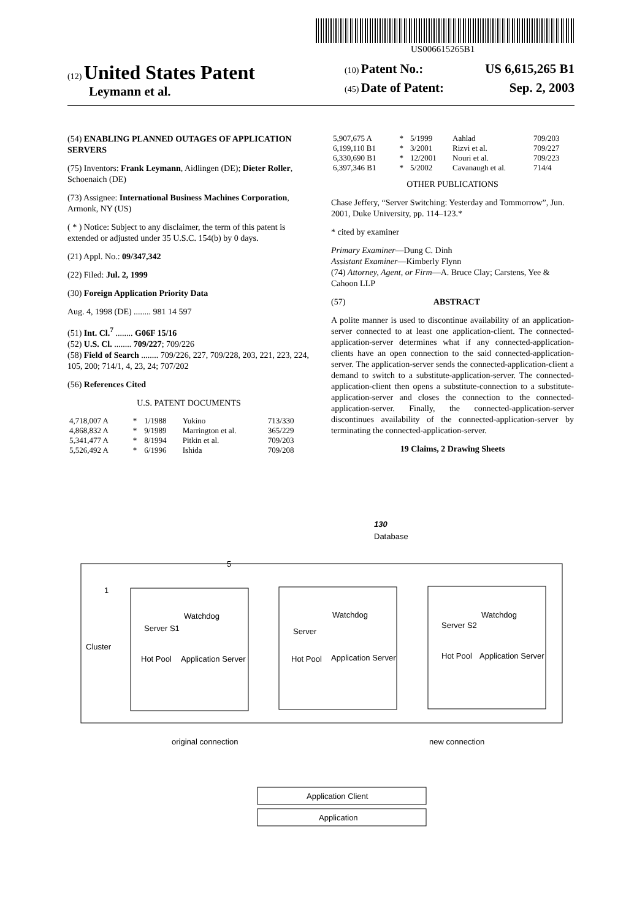US006615265B1
(12) United States Patent
Leymann et al.
(10) Patent No.: US 6,615,265 B1
(45) Date of Patent: Sep. 2, 2003
(54) ENABLING PLANNED OUTAGES OF APPLICATION SERVERS
(75) Inventors: Frank Leymann, Aidlingen (DE); Dieter Roller, Schoenaich (DE)
(73) Assignee: International Business Machines Corporation, Armonk, NY (US)
( * ) Notice: Subject to any disclaimer, the term of this patent is extended or adjusted under 35 U.S.C. 154(b) by 0 days.
(21) Appl. No.: 09/347,342
(22) Filed: Jul. 2, 1999
(30) Foreign Application Priority Data
Aug. 4, 1998 (DE) ........ 981 14 597
(51) Int. Cl.<sup>7</sup> ........ G06F 15/16
(52) U.S. Cl. ........ 709/227; 709/226
(58) Field of Search ........ 709/226, 227, 709/228, 203, 221, 223, 224, 105, 200; 714/1, 4, 23, 24; 707/202
(56) References Cited
U.S. PATENT DOCUMENTS
| 4,718,007 A | * | 1/1988 | Yukino | 713/330 |
| 4,868,832 A | * | 9/1989 | Marrington et al. | 365/229 |
| 5,341,477 A | * | 8/1994 | Pitkin et al. | 709/203 |
| 5,526,492 A | * | 6/1996 | Ishida | 709/208 |
| 5,907,675 A | * | 5/1999 | Aahlad | 709/203 |
| 6,199,110 B1 | * | 3/2001 | Rizvi et al. | 709/227 |
| 6,330,690 B1 | * | 12/2001 | Nouri et al. | 709/223 |
| 6,397,346 B1 | * | 5/2002 | Cavanaugh et al. | 714/4 |
OTHER PUBLICATIONS
Chase Jeffery, “Server Switching: Yesterday and Tommorrow”, Jun. 2001, Duke University, pp. 114–123.*
* cited by examiner
Primary Examiner—Dung C. Dinh
Assistant Examiner—Kimberly Flynn
(74) Attorney, Agent, or Firm—A. Bruce Clay; Carstens, Yee & Cahoon LLP
(57) ABSTRACT
A polite manner is used to discontinue availability of an application-server connected to at least one application-client. The connected-application-server determines what if any connected-application-clients have an open connection to the said connected-application-server. The application-server sends the connected-application-client a demand to switch to a substitute-application-server. The connected-application-client then opens a substitute-connection to a substitute-application-server and closes the connection to the connected-application-server. Finally, the connected-application-server discontinues availability of the connected-application-server by terminating the connected-application-server.
19 Claims, 2 Drawing Sheets
130
Database
5
1
Cluster
Server S1
Watchdog
Hot Pool
Application Server
Server
Watchdog
Hot Pool
Application Server
Server S2
Watchdog
Hot Pool
Application Server
original connection
new connection
Application Client
Application